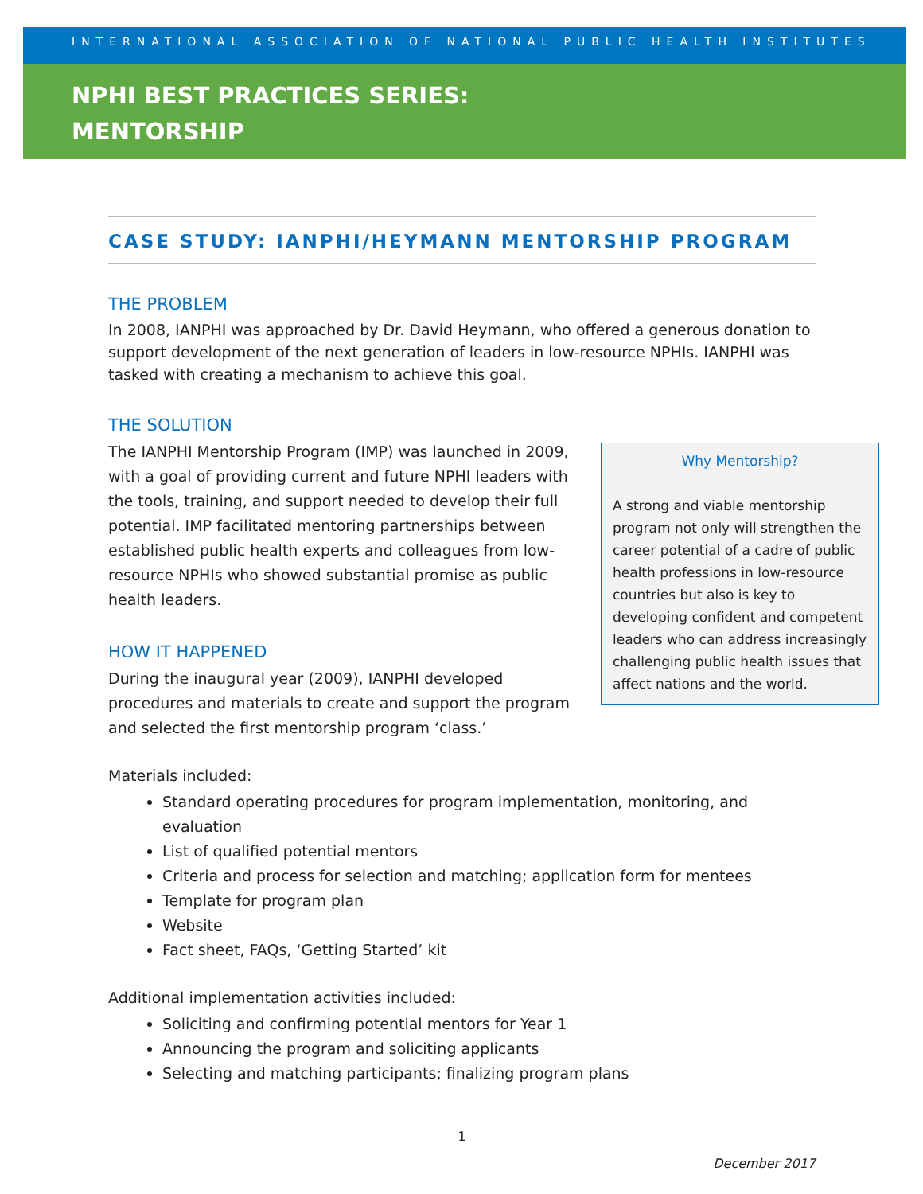INTERNATIONAL ASSOCIATION OF NATIONAL PUBLIC HEALTH INSTITUTES
NPHI BEST PRACTICES SERIES:
MENTORSHIP
CASE STUDY: IANPHI/HEYMANN MENTORSHIP PROGRAM
THE PROBLEM
In 2008, IANPHI was approached by Dr. David Heymann, who offered a generous donation to support development of the next generation of leaders in low-resource NPHIs. IANPHI was tasked with creating a mechanism to achieve this goal.
THE SOLUTION
Why Mentorship?
A strong and viable mentorship program not only will strengthen the career potential of a cadre of public health professions in low-resource countries but also is key to developing confident and competent leaders who can address increasingly challenging public health issues that affect nations and the world.
The IANPHI Mentorship Program (IMP) was launched in 2009, with a goal of providing current and future NPHI leaders with the tools, training, and support needed to develop their full potential. IMP facilitated mentoring partnerships between established public health experts and colleagues from low-resource NPHIs who showed substantial promise as public health leaders.
HOW IT HAPPENED
During the inaugural year (2009), IANPHI developed procedures and materials to create and support the program and selected the first mentorship program ‘class.’
Materials included:
Standard operating procedures for program implementation, monitoring, and evaluation
List of qualified potential mentors
Criteria and process for selection and matching; application form for mentees
Template for program plan
Website
Fact sheet, FAQs, ‘Getting Started’ kit
Additional implementation activities included:
Soliciting and confirming potential mentors for Year 1
Announcing the program and soliciting applicants
Selecting and matching participants; finalizing program plans
1
December 2017